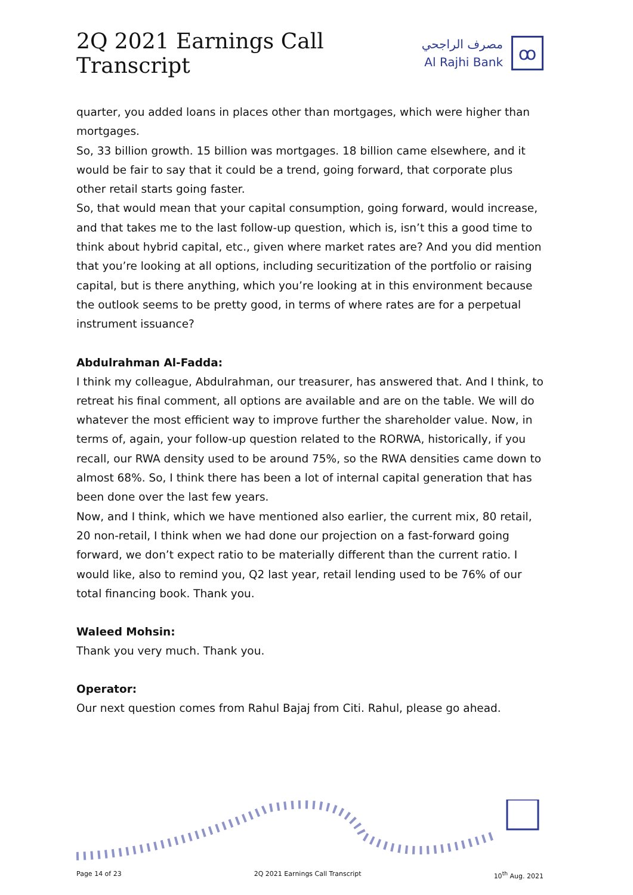2Q 2021 Earnings Call Transcript
مصرف الراجحي
Al Rajhi Bank
ꝏ
quarter, you added loans in places other than mortgages, which were higher than mortgages.
So, 33 billion growth. 15 billion was mortgages. 18 billion came elsewhere, and it would be fair to say that it could be a trend, going forward, that corporate plus other retail starts going faster.
So, that would mean that your capital consumption, going forward, would increase, and that takes me to the last follow-up question, which is, isn’t this a good time to think about hybrid capital, etc., given where market rates are? And you did mention that you’re looking at all options, including securitization of the portfolio or raising capital, but is there anything, which you’re looking at in this environment because the outlook seems to be pretty good, in terms of where rates are for a perpetual instrument issuance?
Abdulrahman Al-Fadda:
I think my colleague, Abdulrahman, our treasurer, has answered that. And I think, to retreat his final comment, all options are available and are on the table. We will do whatever the most efficient way to improve further the shareholder value. Now, in terms of, again, your follow-up question related to the RORWA, historically, if you recall, our RWA density used to be around 75%, so the RWA densities came down to almost 68%. So, I think there has been a lot of internal capital generation that has been done over the last few years.
Now, and I think, which we have mentioned also earlier, the current mix, 80 retail, 20 non-retail, I think when we had done our projection on a fast-forward going forward, we don’t expect ratio to be materially different than the current ratio. I would like, also to remind you, Q2 last year, retail lending used to be 76% of our total financing book. Thank you.
Waleed Mohsin:
Thank you very much. Thank you.
Operator:
Our next question comes from Rahul Bajaj from Citi. Rahul, please go ahead.
Page 14 of 23 2Q 2021 Earnings Call Transcript 10<sup>th</sup> Aug. 2021